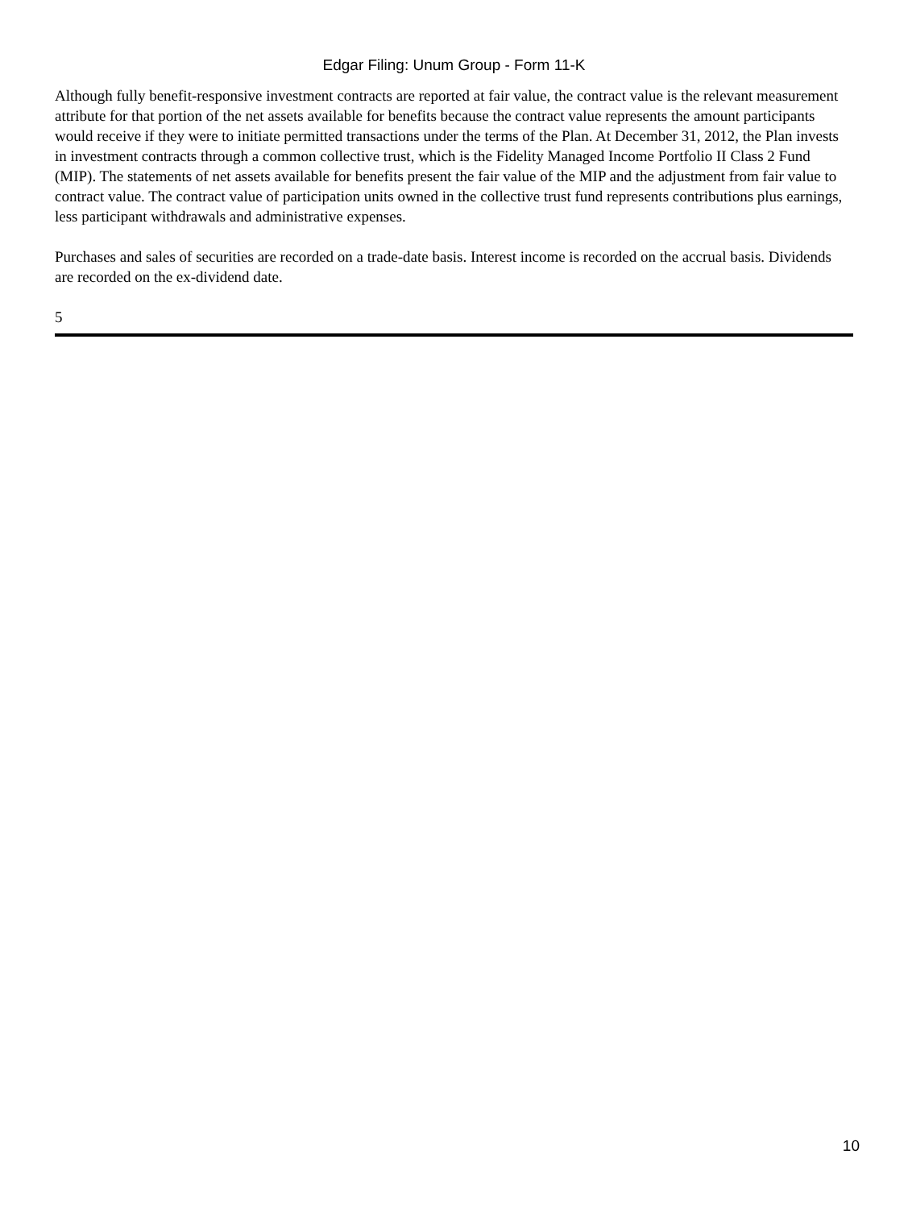Edgar Filing: Unum Group - Form 11-K
Although fully benefit-responsive investment contracts are reported at fair value, the contract value is the relevant measurement attribute for that portion of the net assets available for benefits because the contract value represents the amount participants would receive if they were to initiate permitted transactions under the terms of the Plan. At December 31, 2012, the Plan invests in investment contracts through a common collective trust, which is the Fidelity Managed Income Portfolio II Class 2 Fund (MIP). The statements of net assets available for benefits present the fair value of the MIP and the adjustment from fair value to contract value. The contract value of participation units owned in the collective trust fund represents contributions plus earnings, less participant withdrawals and administrative expenses.
Purchases and sales of securities are recorded on a trade-date basis. Interest income is recorded on the accrual basis. Dividends are recorded on the ex-dividend date.
5
10